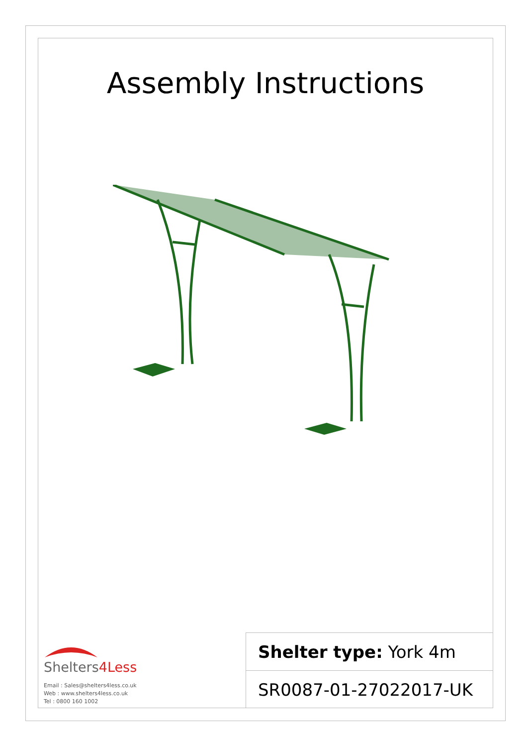Assembly Instructions
Shelters4Less
Email : Sales@shelters4less.co.uk
Web : www.shelters4less.co.uk
Tel : 0800 160 1002
Shelter type: York 4m
SR0087-01-27022017-UK